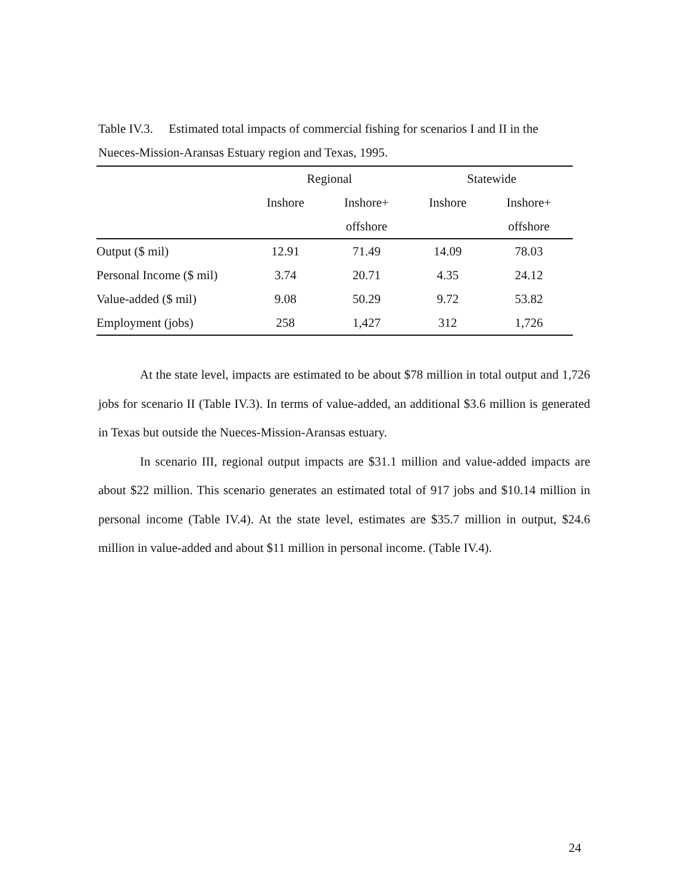Table IV.3. Estimated total impacts of commercial fishing for scenarios I and II in the Nueces-Mission-Aransas Estuary region and Texas, 1995.
| | Regional | | Statewide | |
| --- | --- | --- | --- | --- |
| | Inshore | Inshore+ | Inshore | Inshore+ |
| | | offshore | | offshore |
| Output ($ mil) | 12.91 | 71.49 | 14.09 | 78.03 |
| Personal Income ($ mil) | 3.74 | 20.71 | 4.35 | 24.12 |
| Value-added ($ mil) | 9.08 | 50.29 | 9.72 | 53.82 |
| Employment (jobs) | 258 | 1,427 | 312 | 1,726 |
At the state level, impacts are estimated to be about $78 million in total output and 1,726 jobs for scenario II (Table IV.3). In terms of value-added, an additional $3.6 million is generated in Texas but outside the Nueces-Mission-Aransas estuary.
In scenario III, regional output impacts are $31.1 million and value-added impacts are about $22 million. This scenario generates an estimated total of 917 jobs and $10.14 million in personal income (Table IV.4). At the state level, estimates are $35.7 million in output, $24.6 million in value-added and about $11 million in personal income. (Table IV.4).
24